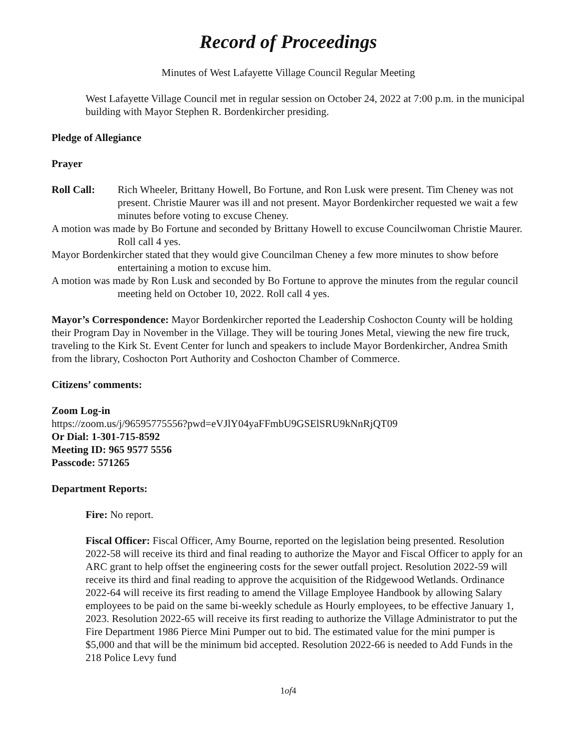Record of Proceedings
Minutes of West Lafayette Village Council Regular Meeting
West Lafayette Village Council met in regular session on October 24, 2022 at 7:00 p.m. in the municipal building with Mayor Stephen R. Bordenkircher presiding.
Pledge of Allegiance
Prayer
Roll Call: Rich Wheeler, Brittany Howell, Bo Fortune, and Ron Lusk were present. Tim Cheney was not present. Christie Maurer was ill and not present. Mayor Bordenkircher requested we wait a few minutes before voting to excuse Cheney.
A motion was made by Bo Fortune and seconded by Brittany Howell to excuse Councilwoman Christie Maurer. Roll call 4 yes.
Mayor Bordenkircher stated that they would give Councilman Cheney a few more minutes to show before entertaining a motion to excuse him.
A motion was made by Ron Lusk and seconded by Bo Fortune to approve the minutes from the regular council meeting held on October 10, 2022. Roll call 4 yes.
Mayor’s Correspondence: Mayor Bordenkircher reported the Leadership Coshocton County will be holding their Program Day in November in the Village. They will be touring Jones Metal, viewing the new fire truck, traveling to the Kirk St. Event Center for lunch and speakers to include Mayor Bordenkircher, Andrea Smith from the library, Coshocton Port Authority and Coshocton Chamber of Commerce.
Citizens’ comments:
Zoom Log-in
https://zoom.us/j/96595775556?pwd=eVJlY04yaFFmbU9GSElSRU9kNnRjQT09
Or Dial: 1-301-715-8592
Meeting ID: 965 9577 5556
Passcode: 571265
Department Reports:
Fire: No report.
Fiscal Officer: Fiscal Officer, Amy Bourne, reported on the legislation being presented. Resolution 2022-58 will receive its third and final reading to authorize the Mayor and Fiscal Officer to apply for an ARC grant to help offset the engineering costs for the sewer outfall project. Resolution 2022-59 will receive its third and final reading to approve the acquisition of the Ridgewood Wetlands. Ordinance 2022-64 will receive its first reading to amend the Village Employee Handbook by allowing Salary employees to be paid on the same bi-weekly schedule as Hourly employees, to be effective January 1, 2023. Resolution 2022-65 will receive its first reading to authorize the Village Administrator to put the Fire Department 1986 Pierce Mini Pumper out to bid. The estimated value for the mini pumper is $5,000 and that will be the minimum bid accepted. Resolution 2022-66 is needed to Add Funds in the 218 Police Levy fund
1of4